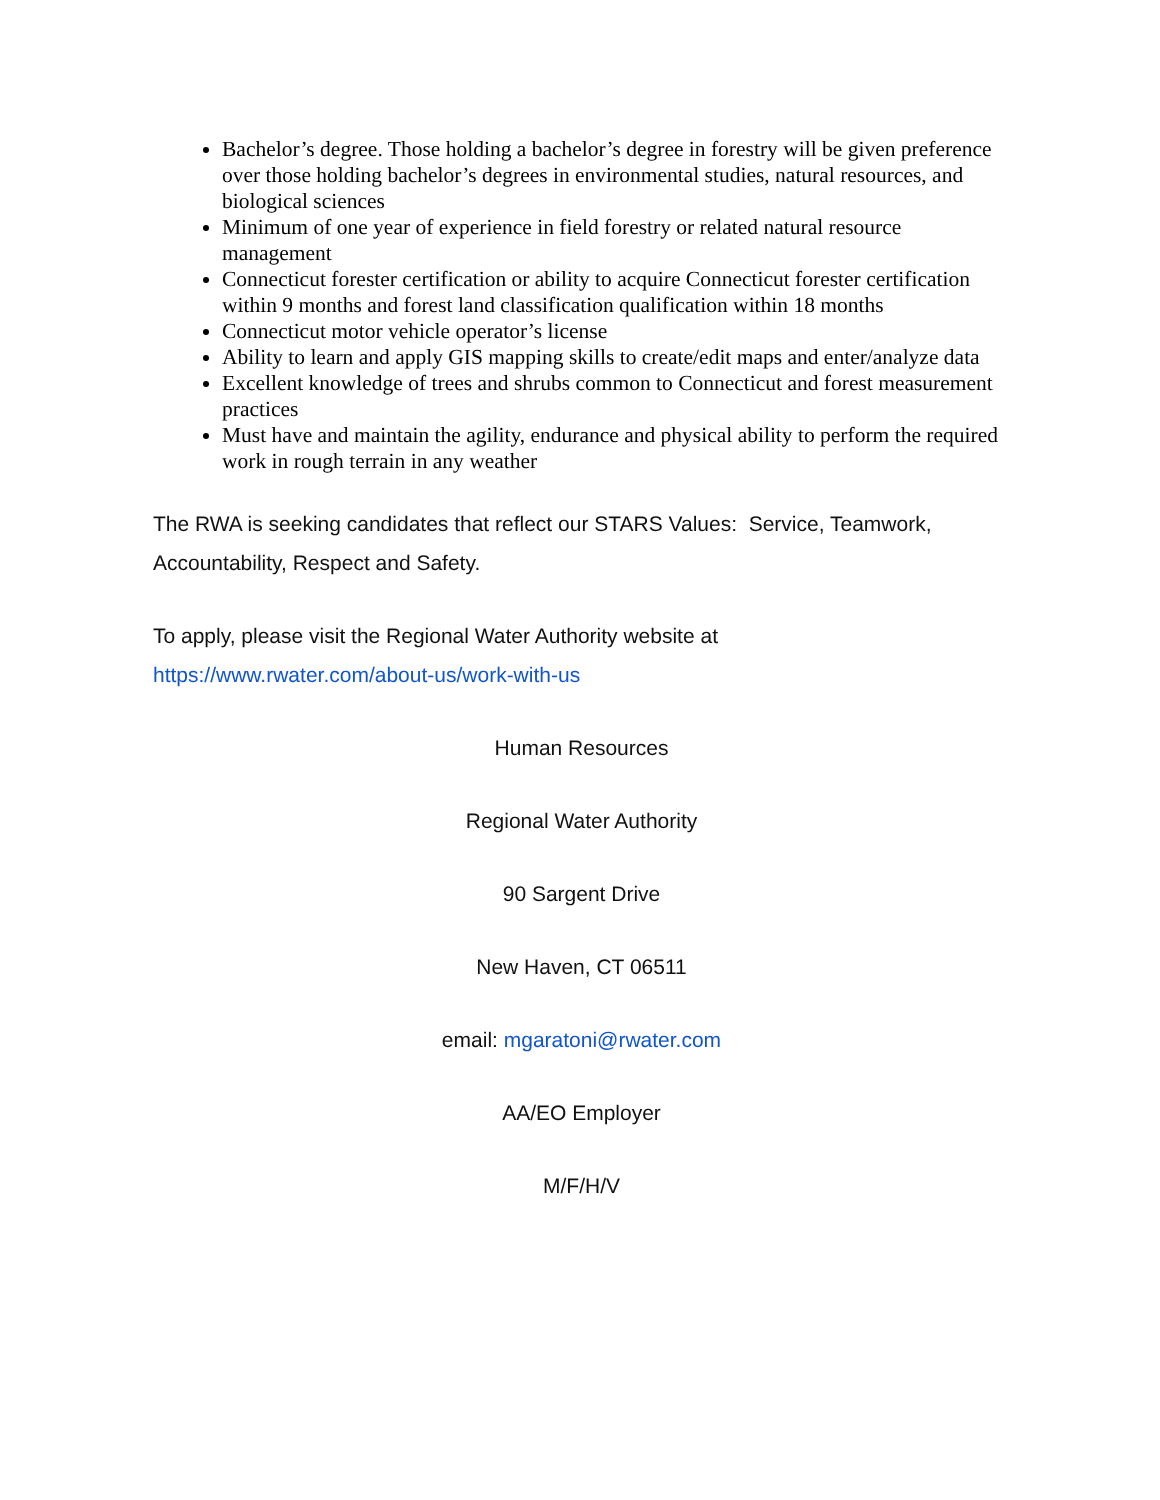Bachelor’s degree. Those holding a bachelor’s degree in forestry will be given preference over those holding bachelor’s degrees in environmental studies, natural resources, and biological sciences
Minimum of one year of experience in field forestry or related natural resource management
Connecticut forester certification or ability to acquire Connecticut forester certification within 9 months and forest land classification qualification within 18 months
Connecticut motor vehicle operator’s license
Ability to learn and apply GIS mapping skills to create/edit maps and enter/analyze data
Excellent knowledge of trees and shrubs common to Connecticut and forest measurement practices
Must have and maintain the agility, endurance and physical ability to perform the required work in rough terrain in any weather
The RWA is seeking candidates that reflect our STARS Values: Service, Teamwork, Accountability, Respect and Safety.
To apply, please visit the Regional Water Authority website at
https://www.rwater.com/about-us/work-with-us
Human Resources
Regional Water Authority
90 Sargent Drive
New Haven, CT 06511
email: mgaratoni@rwater.com
AA/EO Employer
M/F/H/V